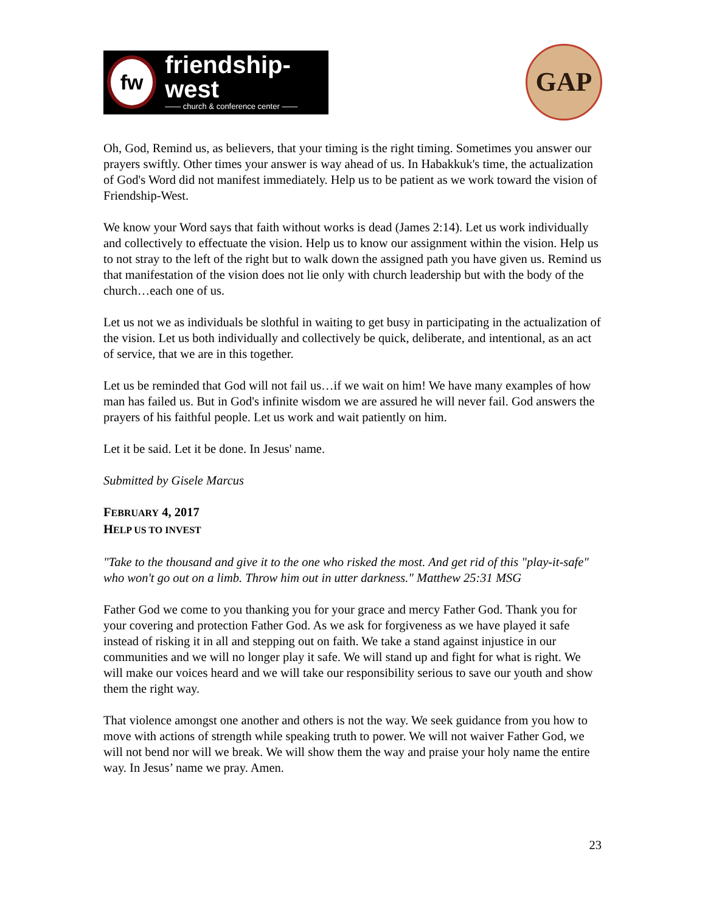fw
friendship-west
—— church & conference center ——
GAP
Oh, God, Remind us, as believers, that your timing is the right timing. Sometimes you answer our prayers swiftly. Other times your answer is way ahead of us. In Habakkuk's time, the actualization of God's Word did not manifest immediately. Help us to be patient as we work toward the vision of Friendship-West.
We know your Word says that faith without works is dead (James 2:14). Let us work individually and collectively to effectuate the vision. Help us to know our assignment within the vision. Help us to not stray to the left of the right but to walk down the assigned path you have given us. Remind us that manifestation of the vision does not lie only with church leadership but with the body of the church…each one of us.
Let us not we as individuals be slothful in waiting to get busy in participating in the actualization of the vision. Let us both individually and collectively be quick, deliberate, and intentional, as an act of service, that we are in this together.
Let us be reminded that God will not fail us…if we wait on him! We have many examples of how man has failed us. But in God's infinite wisdom we are assured he will never fail. God answers the prayers of his faithful people. Let us work and wait patiently on him.
Let it be said. Let it be done. In Jesus' name.
Submitted by Gisele Marcus
FEBRUARY 4, 2017
HELP US TO INVEST
"Take to the thousand and give it to the one who risked the most. And get rid of this "play-it-safe" who won't go out on a limb. Throw him out in utter darkness." Matthew 25:31 MSG
Father God we come to you thanking you for your grace and mercy Father God. Thank you for your covering and protection Father God. As we ask for forgiveness as we have played it safe instead of risking it in all and stepping out on faith. We take a stand against injustice in our communities and we will no longer play it safe. We will stand up and fight for what is right. We will make our voices heard and we will take our responsibility serious to save our youth and show them the right way.
That violence amongst one another and others is not the way. We seek guidance from you how to move with actions of strength while speaking truth to power. We will not waiver Father God, we will not bend nor will we break. We will show them the way and praise your holy name the entire way. In Jesus’ name we pray. Amen.
23